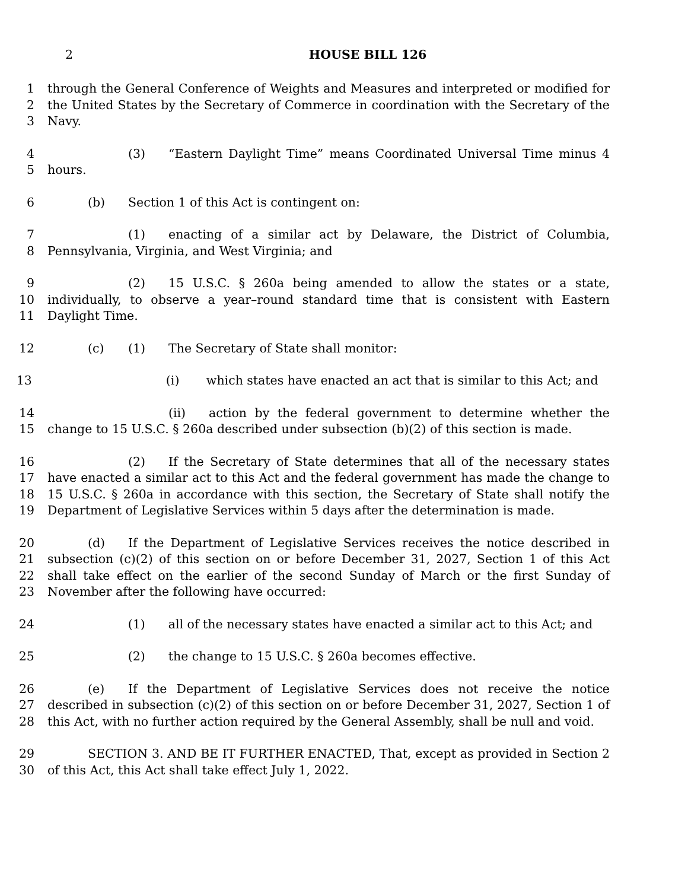2 HOUSE BILL 126
1
2
3
through the General Conference of Weights and Measures and interpreted or modified for the United States by the Secretary of Commerce in coordination with the Secretary of the Navy.
4
5
(3) “Eastern Daylight Time” means Coordinated Universal Time minus 4 hours.
6 (b) Section 1 of this Act is contingent on:
7
8
(1) enacting of a similar act by Delaware, the District of Columbia, Pennsylvania, Virginia, and West Virginia; and
9
10
11
(2) 15 U.S.C. § 260a being amended to allow the states or a state, individually, to observe a year–round standard time that is consistent with Eastern Daylight Time.
12 (c) (1) The Secretary of State shall monitor:
13 (i) which states have enacted an act that is similar to this Act; and
14
15
(ii) action by the federal government to determine whether the change to 15 U.S.C. § 260a described under subsection (b)(2) of this section is made.
16
17
18
19
(2) If the Secretary of State determines that all of the necessary states have enacted a similar act to this Act and the federal government has made the change to 15 U.S.C. § 260a in accordance with this section, the Secretary of State shall notify the Department of Legislative Services within 5 days after the determination is made.
20
21
22
23
(d) If the Department of Legislative Services receives the notice described in subsection (c)(2) of this section on or before December 31, 2027, Section 1 of this Act shall take effect on the earlier of the second Sunday of March or the first Sunday of November after the following have occurred:
24 (1) all of the necessary states have enacted a similar act to this Act; and
25 (2) the change to 15 U.S.C. § 260a becomes effective.
26
27
28
(e) If the Department of Legislative Services does not receive the notice described in subsection (c)(2) of this section on or before December 31, 2027, Section 1 of this Act, with no further action required by the General Assembly, shall be null and void.
29
30
SECTION 3. AND BE IT FURTHER ENACTED, That, except as provided in Section 2 of this Act, this Act shall take effect July 1, 2022.